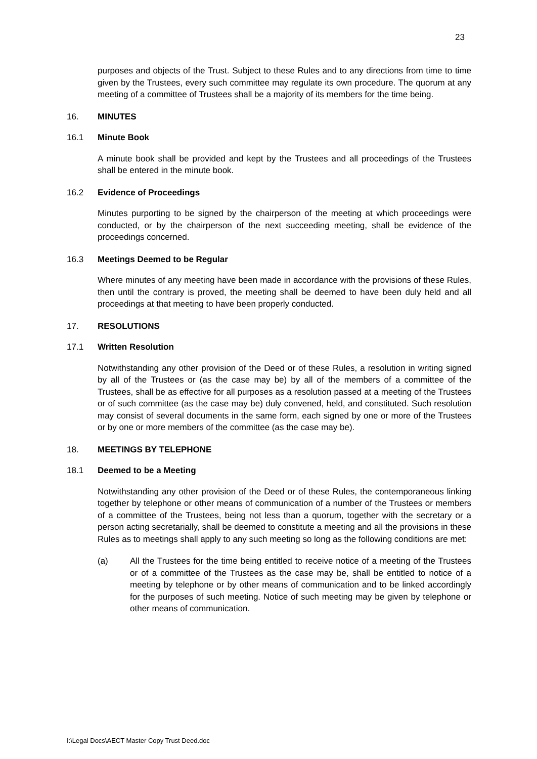23
purposes and objects of the Trust. Subject to these Rules and to any directions from time to time given by the Trustees, every such committee may regulate its own procedure. The quorum at any meeting of a committee of Trustees shall be a majority of its members for the time being.
16. MINUTES
16.1 Minute Book
A minute book shall be provided and kept by the Trustees and all proceedings of the Trustees shall be entered in the minute book.
16.2 Evidence of Proceedings
Minutes purporting to be signed by the chairperson of the meeting at which proceedings were conducted, or by the chairperson of the next succeeding meeting, shall be evidence of the proceedings concerned.
16.3 Meetings Deemed to be Regular
Where minutes of any meeting have been made in accordance with the provisions of these Rules, then until the contrary is proved, the meeting shall be deemed to have been duly held and all proceedings at that meeting to have been properly conducted.
17. RESOLUTIONS
17.1 Written Resolution
Notwithstanding any other provision of the Deed or of these Rules, a resolution in writing signed by all of the Trustees or (as the case may be) by all of the members of a committee of the Trustees, shall be as effective for all purposes as a resolution passed at a meeting of the Trustees or of such committee (as the case may be) duly convened, held, and constituted. Such resolution may consist of several documents in the same form, each signed by one or more of the Trustees or by one or more members of the committee (as the case may be).
18. MEETINGS BY TELEPHONE
18.1 Deemed to be a Meeting
Notwithstanding any other provision of the Deed or of these Rules, the contemporaneous linking together by telephone or other means of communication of a number of the Trustees or members of a committee of the Trustees, being not less than a quorum, together with the secretary or a person acting secretarially, shall be deemed to constitute a meeting and all the provisions in these Rules as to meetings shall apply to any such meeting so long as the following conditions are met:
(a) All the Trustees for the time being entitled to receive notice of a meeting of the Trustees or of a committee of the Trustees as the case may be, shall be entitled to notice of a meeting by telephone or by other means of communication and to be linked accordingly for the purposes of such meeting. Notice of such meeting may be given by telephone or other means of communication.
I:\Legal Docs\AECT Master Copy Trust Deed.doc